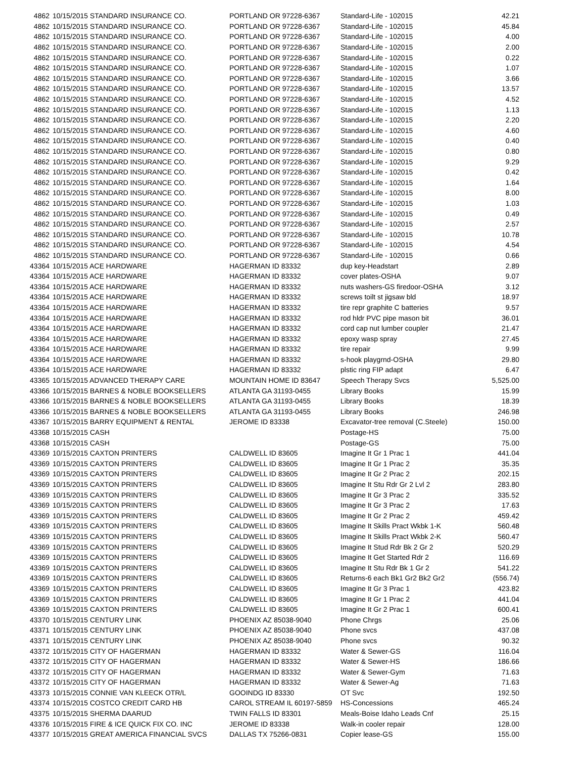| 4862 | 10/15/2015 STANDARD INSURANCE CO. | PORTLAND OR 97228-6367 | Standard-Life - 102015 | 42.21 |
| 4862 | 10/15/2015 STANDARD INSURANCE CO. | PORTLAND OR 97228-6367 | Standard-Life - 102015 | 45.84 |
| 4862 | 10/15/2015 STANDARD INSURANCE CO. | PORTLAND OR 97228-6367 | Standard-Life - 102015 | 4.00 |
| 4862 | 10/15/2015 STANDARD INSURANCE CO. | PORTLAND OR 97228-6367 | Standard-Life - 102015 | 2.00 |
| 4862 | 10/15/2015 STANDARD INSURANCE CO. | PORTLAND OR 97228-6367 | Standard-Life - 102015 | 0.22 |
| 4862 | 10/15/2015 STANDARD INSURANCE CO. | PORTLAND OR 97228-6367 | Standard-Life - 102015 | 1.07 |
| 4862 | 10/15/2015 STANDARD INSURANCE CO. | PORTLAND OR 97228-6367 | Standard-Life - 102015 | 3.66 |
| 4862 | 10/15/2015 STANDARD INSURANCE CO. | PORTLAND OR 97228-6367 | Standard-Life - 102015 | 13.57 |
| 4862 | 10/15/2015 STANDARD INSURANCE CO. | PORTLAND OR 97228-6367 | Standard-Life - 102015 | 4.52 |
| 4862 | 10/15/2015 STANDARD INSURANCE CO. | PORTLAND OR 97228-6367 | Standard-Life - 102015 | 1.13 |
| 4862 | 10/15/2015 STANDARD INSURANCE CO. | PORTLAND OR 97228-6367 | Standard-Life - 102015 | 2.20 |
| 4862 | 10/15/2015 STANDARD INSURANCE CO. | PORTLAND OR 97228-6367 | Standard-Life - 102015 | 4.60 |
| 4862 | 10/15/2015 STANDARD INSURANCE CO. | PORTLAND OR 97228-6367 | Standard-Life - 102015 | 0.40 |
| 4862 | 10/15/2015 STANDARD INSURANCE CO. | PORTLAND OR 97228-6367 | Standard-Life - 102015 | 0.80 |
| 4862 | 10/15/2015 STANDARD INSURANCE CO. | PORTLAND OR 97228-6367 | Standard-Life - 102015 | 9.29 |
| 4862 | 10/15/2015 STANDARD INSURANCE CO. | PORTLAND OR 97228-6367 | Standard-Life - 102015 | 0.42 |
| 4862 | 10/15/2015 STANDARD INSURANCE CO. | PORTLAND OR 97228-6367 | Standard-Life - 102015 | 1.64 |
| 4862 | 10/15/2015 STANDARD INSURANCE CO. | PORTLAND OR 97228-6367 | Standard-Life - 102015 | 8.00 |
| 4862 | 10/15/2015 STANDARD INSURANCE CO. | PORTLAND OR 97228-6367 | Standard-Life - 102015 | 1.03 |
| 4862 | 10/15/2015 STANDARD INSURANCE CO. | PORTLAND OR 97228-6367 | Standard-Life - 102015 | 0.49 |
| 4862 | 10/15/2015 STANDARD INSURANCE CO. | PORTLAND OR 97228-6367 | Standard-Life - 102015 | 2.57 |
| 4862 | 10/15/2015 STANDARD INSURANCE CO. | PORTLAND OR 97228-6367 | Standard-Life - 102015 | 10.78 |
| 4862 | 10/15/2015 STANDARD INSURANCE CO. | PORTLAND OR 97228-6367 | Standard-Life - 102015 | 4.54 |
| 4862 | 10/15/2015 STANDARD INSURANCE CO. | PORTLAND OR 97228-6367 | Standard-Life - 102015 | 0.66 |
| 43364 | 10/15/2015 ACE HARDWARE | HAGERMAN ID 83332 | dup key-Headstart | 2.89 |
| 43364 | 10/15/2015 ACE HARDWARE | HAGERMAN ID 83332 | cover plates-OSHA | 9.07 |
| 43364 | 10/15/2015 ACE HARDWARE | HAGERMAN ID 83332 | nuts washers-GS firedoor-OSHA | 3.12 |
| 43364 | 10/15/2015 ACE HARDWARE | HAGERMAN ID 83332 | screws toilt st jigsaw bld | 18.97 |
| 43364 | 10/15/2015 ACE HARDWARE | HAGERMAN ID 83332 | tire repr graphite C batteries | 9.57 |
| 43364 | 10/15/2015 ACE HARDWARE | HAGERMAN ID 83332 | rod hldr PVC pipe mason bit | 36.01 |
| 43364 | 10/15/2015 ACE HARDWARE | HAGERMAN ID 83332 | cord cap nut lumber coupler | 21.47 |
| 43364 | 10/15/2015 ACE HARDWARE | HAGERMAN ID 83332 | epoxy wasp spray | 27.45 |
| 43364 | 10/15/2015 ACE HARDWARE | HAGERMAN ID 83332 | tire repair | 9.99 |
| 43364 | 10/15/2015 ACE HARDWARE | HAGERMAN ID 83332 | s-hook playgrnd-OSHA | 29.80 |
| 43364 | 10/15/2015 ACE HARDWARE | HAGERMAN ID 83332 | plstic ring FIP adapt | 6.47 |
| 43365 | 10/15/2015 ADVANCED THERAPY CARE | MOUNTAIN HOME ID 83647 | Speech Therapy Svcs | 5,525.00 |
| 43366 | 10/15/2015 BARNES & NOBLE BOOKSELLERS | ATLANTA GA 31193-0455 | Library Books | 15.99 |
| 43366 | 10/15/2015 BARNES & NOBLE BOOKSELLERS | ATLANTA GA 31193-0455 | Library Books | 18.39 |
| 43366 | 10/15/2015 BARNES & NOBLE BOOKSELLERS | ATLANTA GA 31193-0455 | Library Books | 246.98 |
| 43367 | 10/15/2015 BARRY EQUIPMENT & RENTAL | JEROME ID 83338 | Excavator-tree removal (C.Steele) | 150.00 |
| 43368 | 10/15/2015 CASH | | Postage-HS | 75.00 |
| 43368 | 10/15/2015 CASH | | Postage-GS | 75.00 |
| 43369 | 10/15/2015 CAXTON PRINTERS | CALDWELL ID 83605 | Imagine It Gr 1 Prac 1 | 441.04 |
| 43369 | 10/15/2015 CAXTON PRINTERS | CALDWELL ID 83605 | Imagine It Gr 1 Prac 2 | 35.35 |
| 43369 | 10/15/2015 CAXTON PRINTERS | CALDWELL ID 83605 | Imagine It Gr 2 Prac 2 | 202.15 |
| 43369 | 10/15/2015 CAXTON PRINTERS | CALDWELL ID 83605 | Imagine It Stu Rdr Gr 2 Lvl 2 | 283.80 |
| 43369 | 10/15/2015 CAXTON PRINTERS | CALDWELL ID 83605 | Imagine It Gr 3 Prac 2 | 335.52 |
| 43369 | 10/15/2015 CAXTON PRINTERS | CALDWELL ID 83605 | Imagine It Gr 3 Prac 2 | 17.63 |
| 43369 | 10/15/2015 CAXTON PRINTERS | CALDWELL ID 83605 | Imagine It Gr 2 Prac 2 | 459.42 |
| 43369 | 10/15/2015 CAXTON PRINTERS | CALDWELL ID 83605 | Imagine It Skills Pract Wkbk 1-K | 560.48 |
| 43369 | 10/15/2015 CAXTON PRINTERS | CALDWELL ID 83605 | Imagine It Skills Pract Wkbk 2-K | 560.47 |
| 43369 | 10/15/2015 CAXTON PRINTERS | CALDWELL ID 83605 | Imagine It Stud Rdr Bk 2 Gr 2 | 520.29 |
| 43369 | 10/15/2015 CAXTON PRINTERS | CALDWELL ID 83605 | Imagine It Get Started Rdr 2 | 116.69 |
| 43369 | 10/15/2015 CAXTON PRINTERS | CALDWELL ID 83605 | Imagine It Stu Rdr Bk 1 Gr 2 | 541.22 |
| 43369 | 10/15/2015 CAXTON PRINTERS | CALDWELL ID 83605 | Returns-6 each Bk1 Gr2 Bk2 Gr2 | (556.74) |
| 43369 | 10/15/2015 CAXTON PRINTERS | CALDWELL ID 83605 | Imagine It Gr 3 Prac 1 | 423.82 |
| 43369 | 10/15/2015 CAXTON PRINTERS | CALDWELL ID 83605 | Imagine It Gr 1 Prac 2 | 441.04 |
| 43369 | 10/15/2015 CAXTON PRINTERS | CALDWELL ID 83605 | Imagine It Gr 2 Prac 1 | 600.41 |
| 43370 | 10/15/2015 CENTURY LINK | PHOENIX AZ 85038-9040 | Phone Chrgs | 25.06 |
| 43371 | 10/15/2015 CENTURY LINK | PHOENIX AZ 85038-9040 | Phone svcs | 437.08 |
| 43371 | 10/15/2015 CENTURY LINK | PHOENIX AZ 85038-9040 | Phone svcs | 90.32 |
| 43372 | 10/15/2015 CITY OF HAGERMAN | HAGERMAN ID 83332 | Water & Sewer-GS | 116.04 |
| 43372 | 10/15/2015 CITY OF HAGERMAN | HAGERMAN ID 83332 | Water & Sewer-HS | 186.66 |
| 43372 | 10/15/2015 CITY OF HAGERMAN | HAGERMAN ID 83332 | Water & Sewer-Gym | 71.63 |
| 43372 | 10/15/2015 CITY OF HAGERMAN | HAGERMAN ID 83332 | Water & Sewer-Ag | 71.63 |
| 43373 | 10/15/2015 CONNIE VAN KLEECK OTR/L | GOOINDG ID 83330 | OT Svc | 192.50 |
| 43374 | 10/15/2015 COSTCO CREDIT CARD HB | CAROL STREAM IL 60197-5859 | HS-Concessions | 465.24 |
| 43375 | 10/15/2015 SHERMA DAARUD | TWIN FALLS ID 83301 | Meals-Boise Idaho Leads Cnf | 25.15 |
| 43376 | 10/15/2015 FIRE & ICE QUICK FIX CO. INC | JEROME ID 83338 | Walk-in cooler repair | 128.00 |
| 43377 | 10/15/2015 GREAT AMERICA FINANCIAL SVCS | DALLAS TX 75266-0831 | Copier lease-GS | 155.00 |